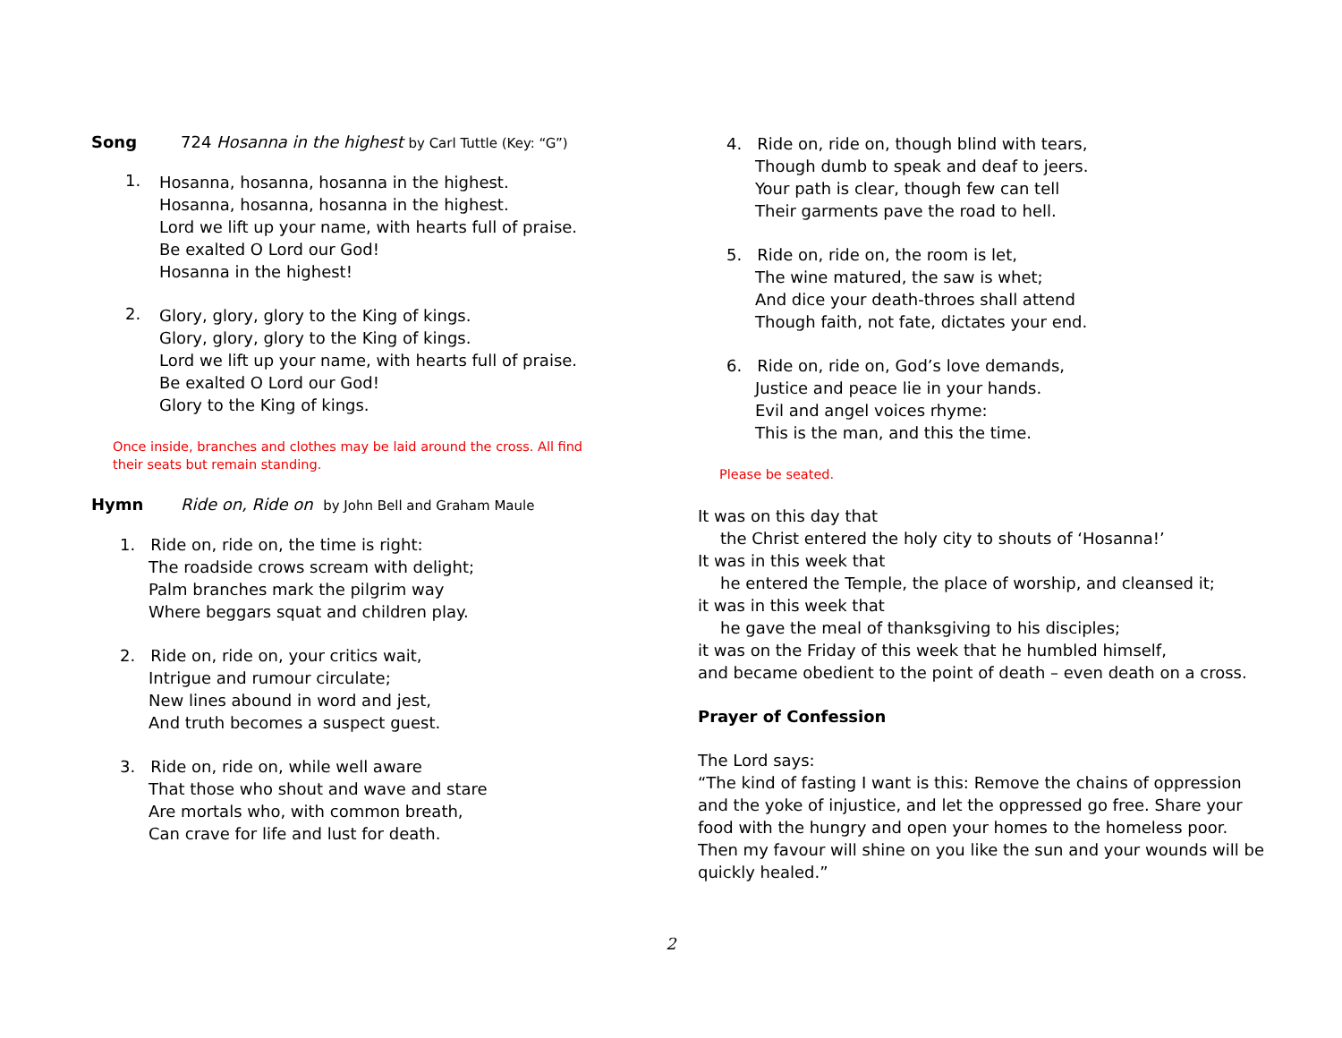Song 724 Hosanna in the highest by Carl Tuttle (Key: “G”)
1.
Hosanna, hosanna, hosanna in the highest.
Hosanna, hosanna, hosanna in the highest.
Lord we lift up your name, with hearts full of praise.
Be exalted O Lord our God!
Hosanna in the highest!
2.
Glory, glory, glory to the King of kings.
Glory, glory, glory to the King of kings.
Lord we lift up your name, with hearts full of praise.
Be exalted O Lord our God!
Glory to the King of kings.
Once inside, branches and clothes may be laid around the cross. All find their seats but remain standing.
Hymn Ride on, Ride on by John Bell and Graham Maule
1. Ride on, ride on, the time is right:
The roadside crows scream with delight;
Palm branches mark the pilgrim way
Where beggars squat and children play.
2. Ride on, ride on, your critics wait,
Intrigue and rumour circulate;
New lines abound in word and jest,
And truth becomes a suspect guest.
3. Ride on, ride on, while well aware
That those who shout and wave and stare
Are mortals who, with common breath,
Can crave for life and lust for death.
4. Ride on, ride on, though blind with tears,
Though dumb to speak and deaf to jeers.
Your path is clear, though few can tell
Their garments pave the road to hell.
5. Ride on, ride on, the room is let,
The wine matured, the saw is whet;
And dice your death-throes shall attend
Though faith, not fate, dictates your end.
6. Ride on, ride on, God’s love demands,
Justice and peace lie in your hands.
Evil and angel voices rhyme:
This is the man, and this the time.
Please be seated.
It was on this day that
the Christ entered the holy city to shouts of ‘Hosanna!’
It was in this week that
he entered the Temple, the place of worship, and cleansed it;
it was in this week that
he gave the meal of thanksgiving to his disciples;
it was on the Friday of this week that he humbled himself,
and became obedient to the point of death – even death on a cross.
Prayer of Confession
The Lord says:
“The kind of fasting I want is this: Remove the chains of oppression and the yoke of injustice, and let the oppressed go free. Share your food with the hungry and open your homes to the homeless poor. Then my favour will shine on you like the sun and your wounds will be quickly healed.”
2